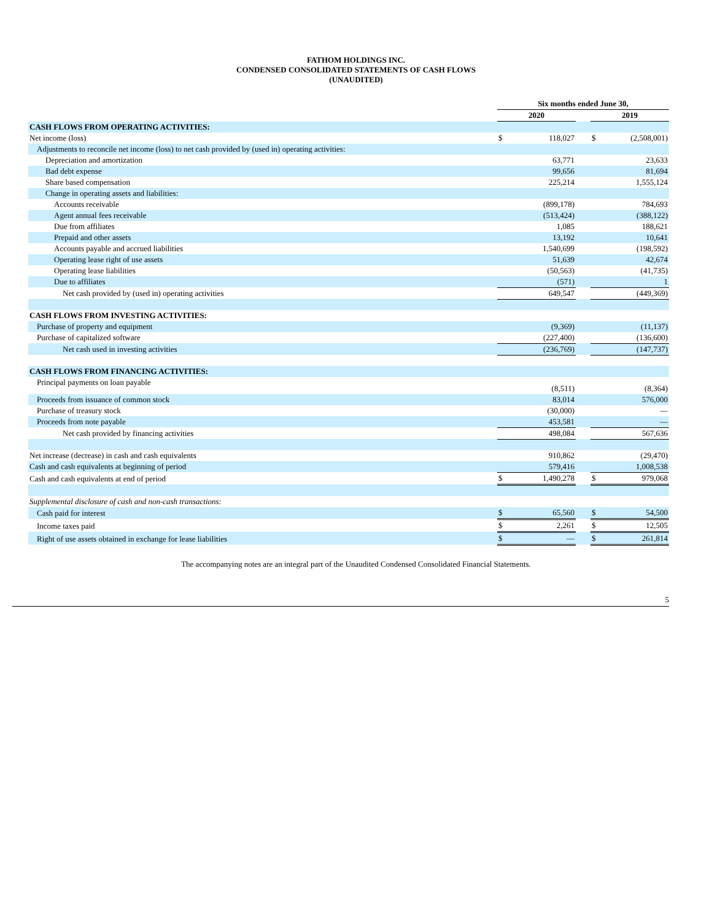FATHOM HOLDINGS INC.
CONDENSED CONSOLIDATED STATEMENTS OF CASH FLOWS
(UNAUDITED)
| | Six months ended June 30, | | | | |
| | 2020 | | | 2019 | |
| CASH FLOWS FROM OPERATING ACTIVITIES: | | | | | |
| Net income (loss) | $ | 118,027 | | $ | (2,508,001) |
| Adjustments to reconcile net income (loss) to net cash provided by (used in) operating activities: | | | | | |
| Depreciation and amortization | | 63,771 | | | 23,633 |
| Bad debt expense | | 99,656 | | | 81,694 |
| Share based compensation | | 225,214 | | | 1,555,124 |
| Change in operating assets and liabilities: | | | | | |
| Accounts receivable | | (899,178) | | | 784,693 |
| Agent annual fees receivable | | (513,424) | | | (388,122) |
| Due from affiliates | | 1,085 | | | 188,621 |
| Prepaid and other assets | | 13,192 | | | 10,641 |
| Accounts payable and accrued liabilities | | 1,540,699 | | | (198,592) |
| Operating lease right of use assets | | 51,639 | | | 42,674 |
| Operating lease liabilities | | (50,563) | | | (41,735) |
| Due to affiliates | | (571) | | | 1 |
| Net cash provided by (used in) operating activities | | 649,547 | | | (449,369) |
| CASH FLOWS FROM INVESTING ACTIVITIES: | | | | | |
| Purchase of property and equipment | | (9,369) | | | (11,137) |
| Purchase of capitalized software | | (227,400) | | | (136,600) |
| Net cash used in investing activities | | (236,769) | | | (147,737) |
| CASH FLOWS FROM FINANCING ACTIVITIES: | | | | | |
| Principal payments on loan payable | | (8,511) | | | (8,364) |
| Proceeds from issuance of common stock | | 83,014 | | | 576,000 |
| Purchase of treasury stock | | (30,000) | | | — |
| Proceeds from note payable | | 453,581 | | | — |
| Net cash provided by financing activities | | 498,084 | | | 567,636 |
| Net increase (decrease) in cash and cash equivalents | | 910,862 | | | (29,470) |
| Cash and cash equivalents at beginning of period | | 579,416 | | | 1,008,538 |
| Cash and cash equivalents at end of period | $ | 1,490,278 | | $ | 979,068 |
| Supplemental disclosure of cash and non-cash transactions: | | | | | |
| Cash paid for interest | $ | 65,560 | | $ | 54,500 |
| Income taxes paid | $ | 2,261 | | $ | 12,505 |
| Right of use assets obtained in exchange for lease liabilities | $ | — | | $ | 261,814 |
The accompanying notes are an integral part of the Unaudited Condensed Consolidated Financial Statements.
5